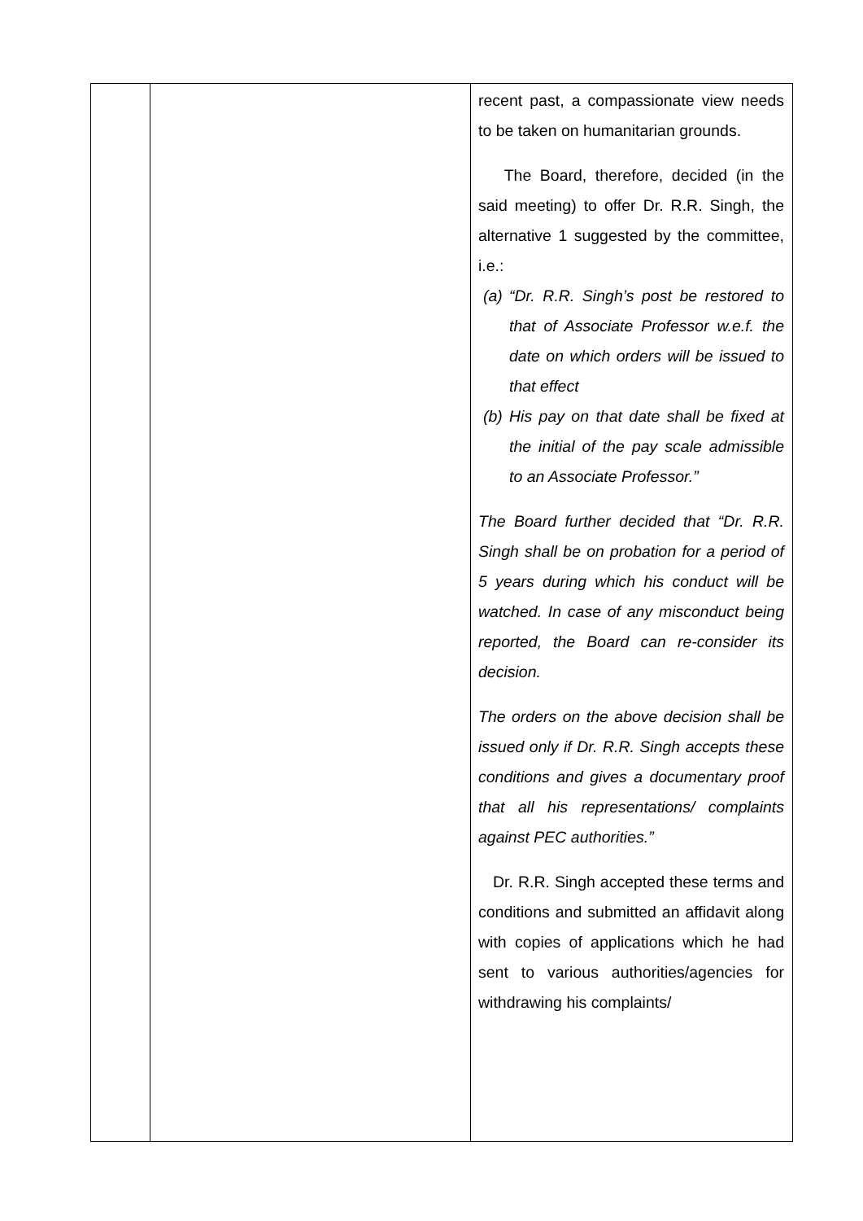| | | recent past, a compassionate view needs to be taken on humanitarian grounds. The Board, therefore, decided (in the said meeting) to offer Dr. R.R. Singh, the alternative 1 suggested by the committee, i.e.: (a) “Dr. R.R. Singh’s post be restored to that of Associate Professor w.e.f. the date on which orders will be issued to that effect (b) His pay on that date shall be fixed at the initial of the pay scale admissible to an Associate Professor.” The Board further decided that “Dr. R.R. Singh shall be on probation for a period of 5 years during which his conduct will be watched. In case of any misconduct being reported, the Board can re-consider its decision. The orders on the above decision shall be issued only if Dr. R.R. Singh accepts these conditions and gives a documentary proof that all his representations/ complaints against PEC authorities.” Dr. R.R. Singh accepted these terms and conditions and submitted an affidavit along with copies of applications which he had sent to various authorities/agencies for withdrawing his complaints/ |